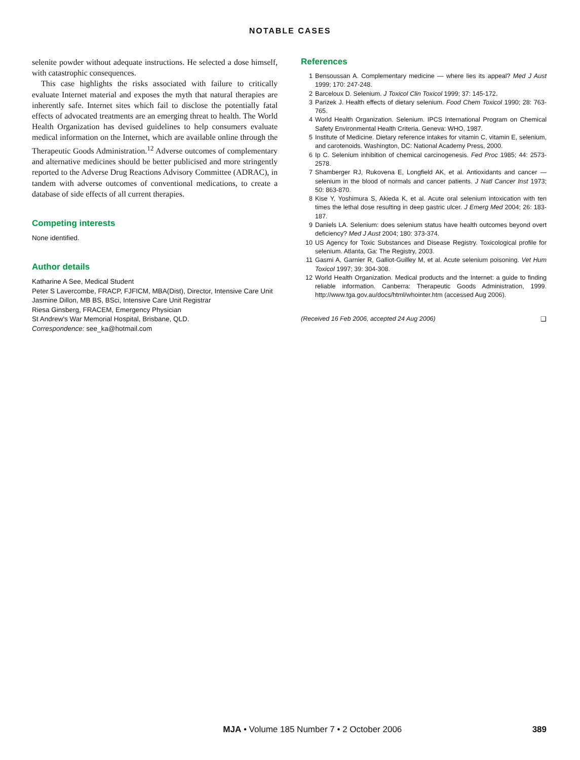NOTABLE CASES
selenite powder without adequate instructions. He selected a dose himself, with catastrophic consequences.
This case highlights the risks associated with failure to critically evaluate Internet material and exposes the myth that natural therapies are inherently safe. Internet sites which fail to disclose the potentially fatal effects of advocated treatments are an emerging threat to health. The World Health Organization has devised guidelines to help consumers evaluate medical information on the Internet, which are available online through the Therapeutic Goods Administration.<sup>12</sup> Adverse outcomes of complementary and alternative medicines should be better publicised and more stringently reported to the Adverse Drug Reactions Advisory Committee (ADRAC), in tandem with adverse outcomes of conventional medications, to create a database of side effects of all current therapies.
Competing interests
None identified.
Author details
Katharine A See, Medical Student
Peter S Lavercombe, FRACP, FJFICM, MBA(Dist), Director, Intensive Care Unit
Jasmine Dillon, MB BS, BSci, Intensive Care Unit Registrar
Riesa Ginsberg, FRACEM, Emergency Physician
St Andrew's War Memorial Hospital, Brisbane, QLD.
Correspondence: see_ka@hotmail.com
References
1 Bensoussan A. Complementary medicine — where lies its appeal? Med J Aust 1999; 170: 247-248.
2 Barceloux D. Selenium. J Toxicol Clin Toxicol 1999; 37: 145-172.
3 Parizek J. Health effects of dietary selenium. Food Chem Toxicol 1990; 28: 763-765.
4 World Health Organization. Selenium. IPCS International Program on Chemical Safety Environmental Health Criteria. Geneva: WHO, 1987.
5 Institute of Medicine. Dietary reference intakes for vitamin C, vitamin E, selenium, and carotenoids. Washington, DC: National Academy Press, 2000.
6 Ip C. Selenium inhibition of chemical carcinogenesis. Fed Proc 1985; 44: 2573-2578.
7 Shamberger RJ, Rukovena E, Longfield AK, et al. Antioxidants and cancer — selenium in the blood of normals and cancer patients. J Natl Cancer Inst 1973; 50: 863-870.
8 Kise Y, Yoshimura S, Akieda K, et al. Acute oral selenium intoxication with ten times the lethal dose resulting in deep gastric ulcer. J Emerg Med 2004; 26: 183-187.
9 Daniels LA. Selenium: does selenium status have health outcomes beyond overt deficiency? Med J Aust 2004; 180: 373-374.
10 US Agency for Toxic Substances and Disease Registry. Toxicological profile for selenium. Atlanta, Ga: The Registry, 2003.
11 Gasmi A, Garnier R, Galliot-Guilley M, et al. Acute selenium poisoning. Vet Hum Toxicol 1997; 39: 304-308.
12 World Health Organization. Medical products and the Internet: a guide to finding reliable information. Canberra: Therapeutic Goods Administration, 1999. http://www.tga.gov.au/docs/html/whointer.htm (accessed Aug 2006).
(Received 16 Feb 2006, accepted 24 Aug 2006) ❑
MJA • Volume 185 Number 7 • 2 October 2006 389